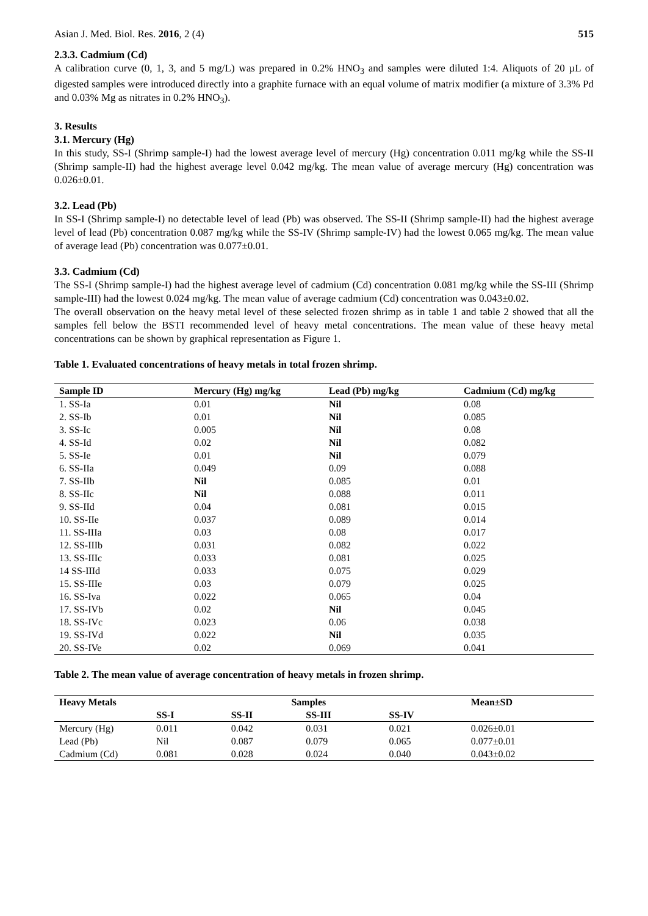Asian J. Med. Biol. Res. 2016, 2 (4) 515
2.3.3. Cadmium (Cd)
A calibration curve (0, 1, 3, and 5 mg/L) was prepared in 0.2% HNO<sub>3</sub> and samples were diluted 1:4. Aliquots of 20 µL of digested samples were introduced directly into a graphite furnace with an equal volume of matrix modifier (a mixture of 3.3% Pd and 0.03% Mg as nitrates in 0.2% HNO<sub>3</sub>).
3. Results
3.1. Mercury (Hg)
In this study, SS-I (Shrimp sample-I) had the lowest average level of mercury (Hg) concentration 0.011 mg/kg while the SS-II (Shrimp sample-II) had the highest average level 0.042 mg/kg. The mean value of average mercury (Hg) concentration was 0.026±0.01.
3.2. Lead (Pb)
In SS-I (Shrimp sample-I) no detectable level of lead (Pb) was observed. The SS-II (Shrimp sample-II) had the highest average level of lead (Pb) concentration 0.087 mg/kg while the SS-IV (Shrimp sample-IV) had the lowest 0.065 mg/kg. The mean value of average lead (Pb) concentration was 0.077±0.01.
3.3. Cadmium (Cd)
The SS-I (Shrimp sample-I) had the highest average level of cadmium (Cd) concentration 0.081 mg/kg while the SS-III (Shrimp sample-III) had the lowest 0.024 mg/kg. The mean value of average cadmium (Cd) concentration was 0.043±0.02.
The overall observation on the heavy metal level of these selected frozen shrimp as in table 1 and table 2 showed that all the samples fell below the BSTI recommended level of heavy metal concentrations. The mean value of these heavy metal concentrations can be shown by graphical representation as Figure 1.
Table 1. Evaluated concentrations of heavy metals in total frozen shrimp.
| Sample ID | Mercury (Hg) mg/kg | Lead (Pb) mg/kg | Cadmium (Cd) mg/kg |
| --- | --- | --- | --- |
| 1. SS-Ia | 0.01 | Nil | 0.08 |
| 2. SS-Ib | 0.01 | Nil | 0.085 |
| 3. SS-Ic | 0.005 | Nil | 0.08 |
| 4. SS-Id | 0.02 | Nil | 0.082 |
| 5. SS-Ie | 0.01 | Nil | 0.079 |
| 6. SS-IIa | 0.049 | 0.09 | 0.088 |
| 7. SS-IIb | Nil | 0.085 | 0.01 |
| 8. SS-IIc | Nil | 0.088 | 0.011 |
| 9. SS-IId | 0.04 | 0.081 | 0.015 |
| 10. SS-IIe | 0.037 | 0.089 | 0.014 |
| 11. SS-IIIa | 0.03 | 0.08 | 0.017 |
| 12. SS-IIIb | 0.031 | 0.082 | 0.022 |
| 13. SS-IIIc | 0.033 | 0.081 | 0.025 |
| 14 SS-IIId | 0.033 | 0.075 | 0.029 |
| 15. SS-IIIe | 0.03 | 0.079 | 0.025 |
| 16. SS-Iva | 0.022 | 0.065 | 0.04 |
| 17. SS-IVb | 0.02 | Nil | 0.045 |
| 18. SS-IVc | 0.023 | 0.06 | 0.038 |
| 19. SS-IVd | 0.022 | Nil | 0.035 |
| 20. SS-IVe | 0.02 | 0.069 | 0.041 |
Table 2. The mean value of average concentration of heavy metals in frozen shrimp.
| Heavy Metals | Samples | | | | Mean±SD |
| --- | --- | --- | --- | --- | --- |
| | SS-I | SS-II | SS-III | SS-IV | |
| Mercury (Hg) | 0.011 | 0.042 | 0.031 | 0.021 | 0.026±0.01 |
| Lead (Pb) | Nil | 0.087 | 0.079 | 0.065 | 0.077±0.01 |
| Cadmium (Cd) | 0.081 | 0.028 | 0.024 | 0.040 | 0.043±0.02 |